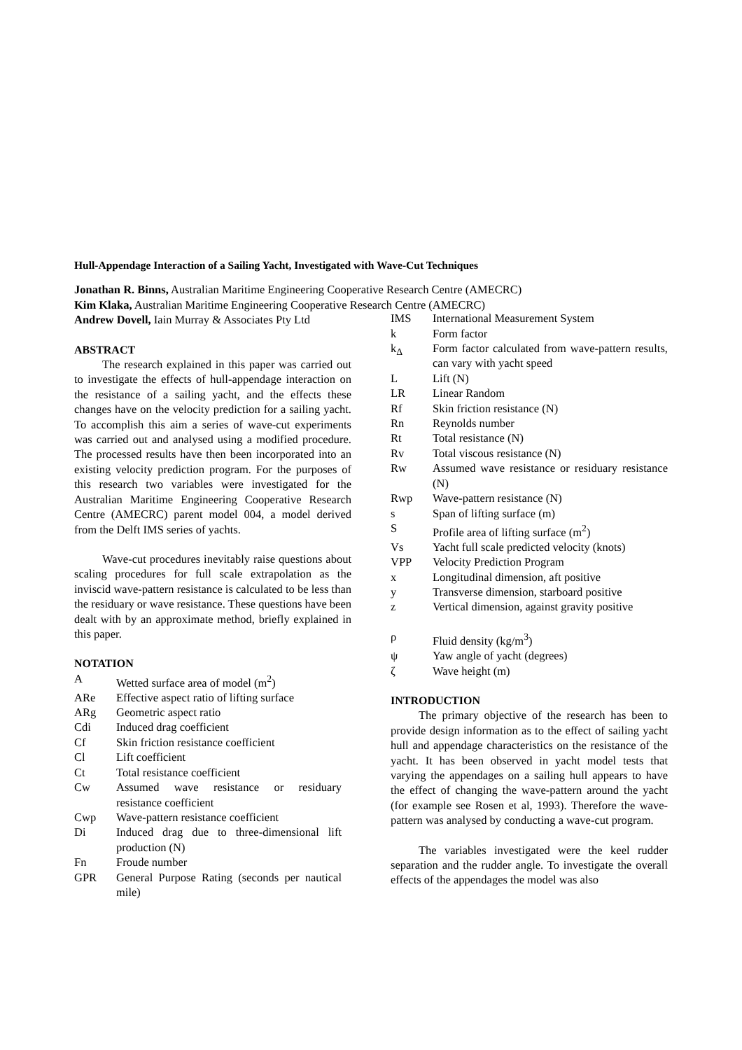Hull-Appendage Interaction of a Sailing Yacht, Investigated with Wave-Cut Techniques
Jonathan R. Binns, Australian Maritime Engineering Cooperative Research Centre (AMECRC)
Kim Klaka, Australian Maritime Engineering Cooperative Research Centre (AMECRC)
Andrew Dovell, Iain Murray & Associates Pty Ltd
ABSTRACT
The research explained in this paper was carried out to investigate the effects of hull-appendage interaction on the resistance of a sailing yacht, and the effects these changes have on the velocity prediction for a sailing yacht. To accomplish this aim a series of wave-cut experiments was carried out and analysed using a modified procedure. The processed results have then been incorporated into an existing velocity prediction program. For the purposes of this research two variables were investigated for the Australian Maritime Engineering Cooperative Research Centre (AMECRC) parent model 004, a model derived from the Delft IMS series of yachts.
Wave-cut procedures inevitably raise questions about scaling procedures for full scale extrapolation as the inviscid wave-pattern resistance is calculated to be less than the residuary or wave resistance. These questions have been dealt with by an approximate method, briefly explained in this paper.
NOTATION
| A | Wetted surface area of model (m<sup>2</sup>) |
| ARe | Effective aspect ratio of lifting surface |
| ARg | Geometric aspect ratio |
| Cdi | Induced drag coefficient |
| Cf | Skin friction resistance coefficient |
| Cl | Lift coefficient |
| Ct | Total resistance coefficient |
| Cw | Assumed wave resistance or residuary resistance coefficient |
| Cwp | Wave-pattern resistance coefficient |
| Di | Induced drag due to three-dimensional lift production (N) |
| Fn | Froude number |
| GPR | General Purpose Rating (seconds per nautical mile) |
| IMS | International Measurement System |
| k | Form factor |
| k<sub>Δ</sub> | Form factor calculated from wave-pattern results, can vary with yacht speed |
| L | Lift (N) |
| LR | Linear Random |
| Rf | Skin friction resistance (N) |
| Rn | Reynolds number |
| Rt | Total resistance (N) |
| Rv | Total viscous resistance (N) |
| Rw | Assumed wave resistance or residuary resistance (N) |
| Rwp | Wave-pattern resistance (N) |
| s | Span of lifting surface (m) |
| S | Profile area of lifting surface (m<sup>2</sup>) |
| Vs | Yacht full scale predicted velocity (knots) |
| VPP | Velocity Prediction Program |
| x | Longitudinal dimension, aft positive |
| y | Transverse dimension, starboard positive |
| z | Vertical dimension, against gravity positive |
| ρ | Fluid density (kg/m<sup>3</sup>) |
| ψ | Yaw angle of yacht (degrees) |
| ζ | Wave height (m) |
INTRODUCTION
The primary objective of the research has been to provide design information as to the effect of sailing yacht hull and appendage characteristics on the resistance of the yacht. It has been observed in yacht model tests that varying the appendages on a sailing hull appears to have the effect of changing the wave-pattern around the yacht (for example see Rosen et al, 1993). Therefore the wave-pattern was analysed by conducting a wave-cut program.
The variables investigated were the keel rudder separation and the rudder angle. To investigate the overall effects of the appendages the model was also